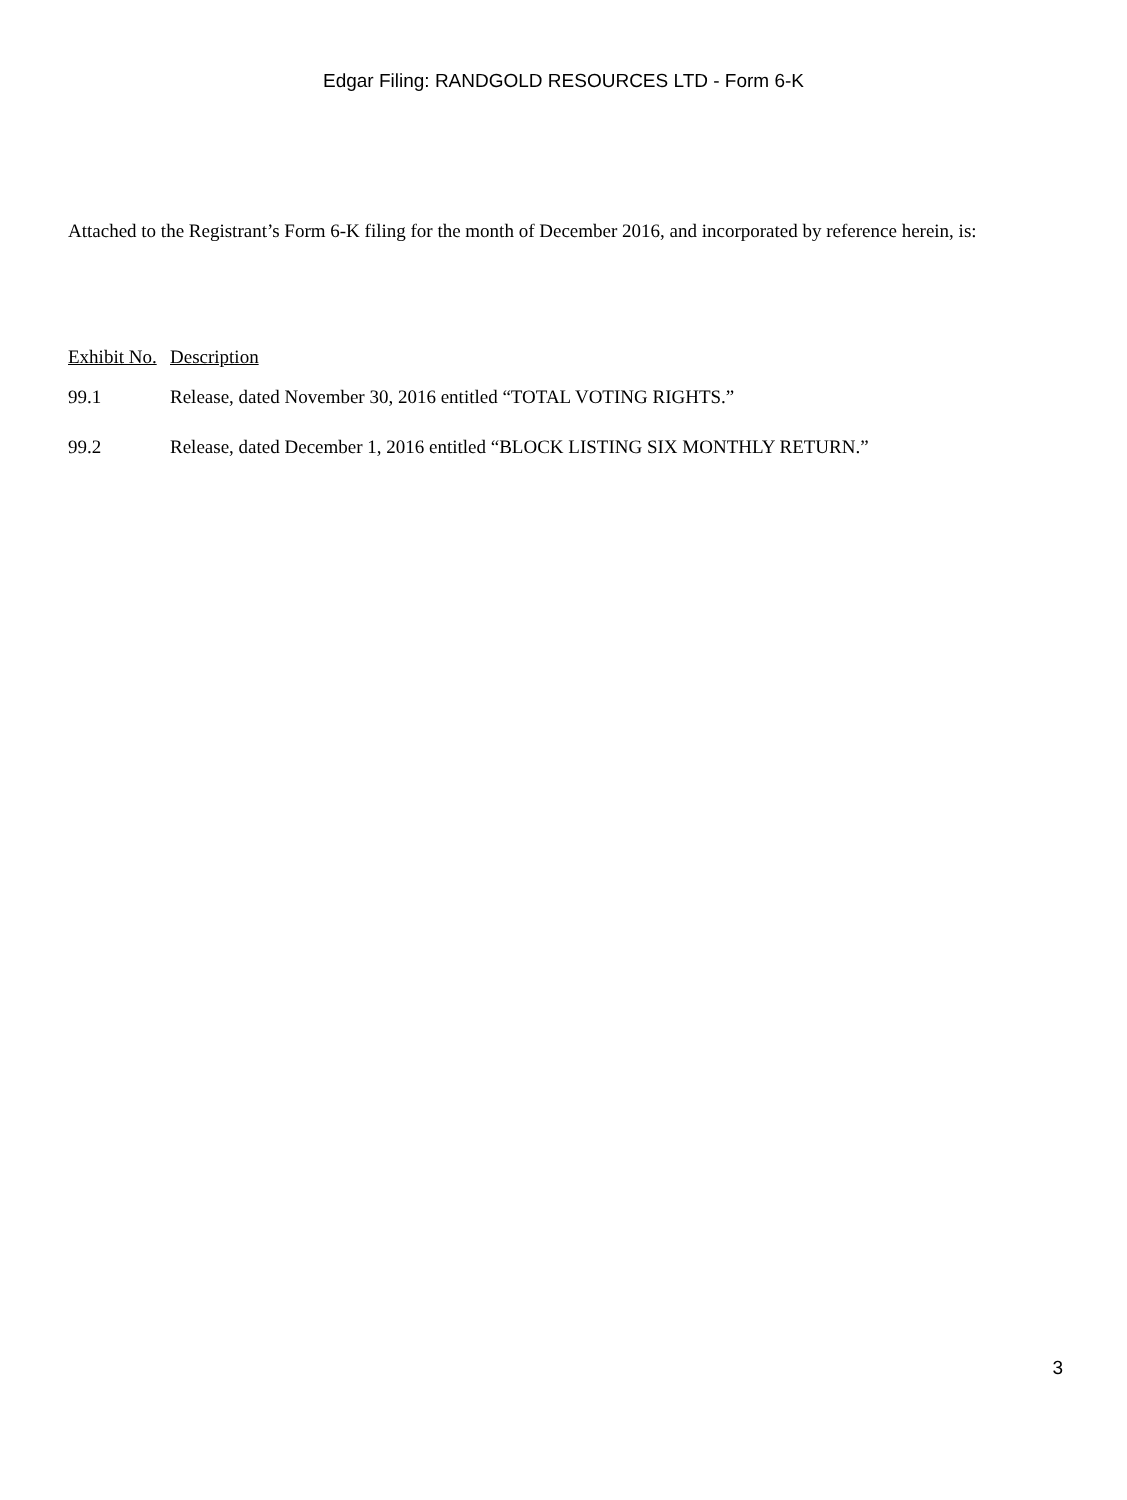Edgar Filing: RANDGOLD RESOURCES LTD - Form 6-K
Attached to the Registrant’s Form 6-K filing for the month of December 2016, and incorporated by reference herein, is:
| Exhibit No. | Description |
| --- | --- |
| 99.1 | Release, dated November 30, 2016 entitled “TOTAL VOTING RIGHTS.” |
| 99.2 | Release, dated December 1, 2016 entitled “BLOCK LISTING SIX MONTHLY RETURN.” |
3